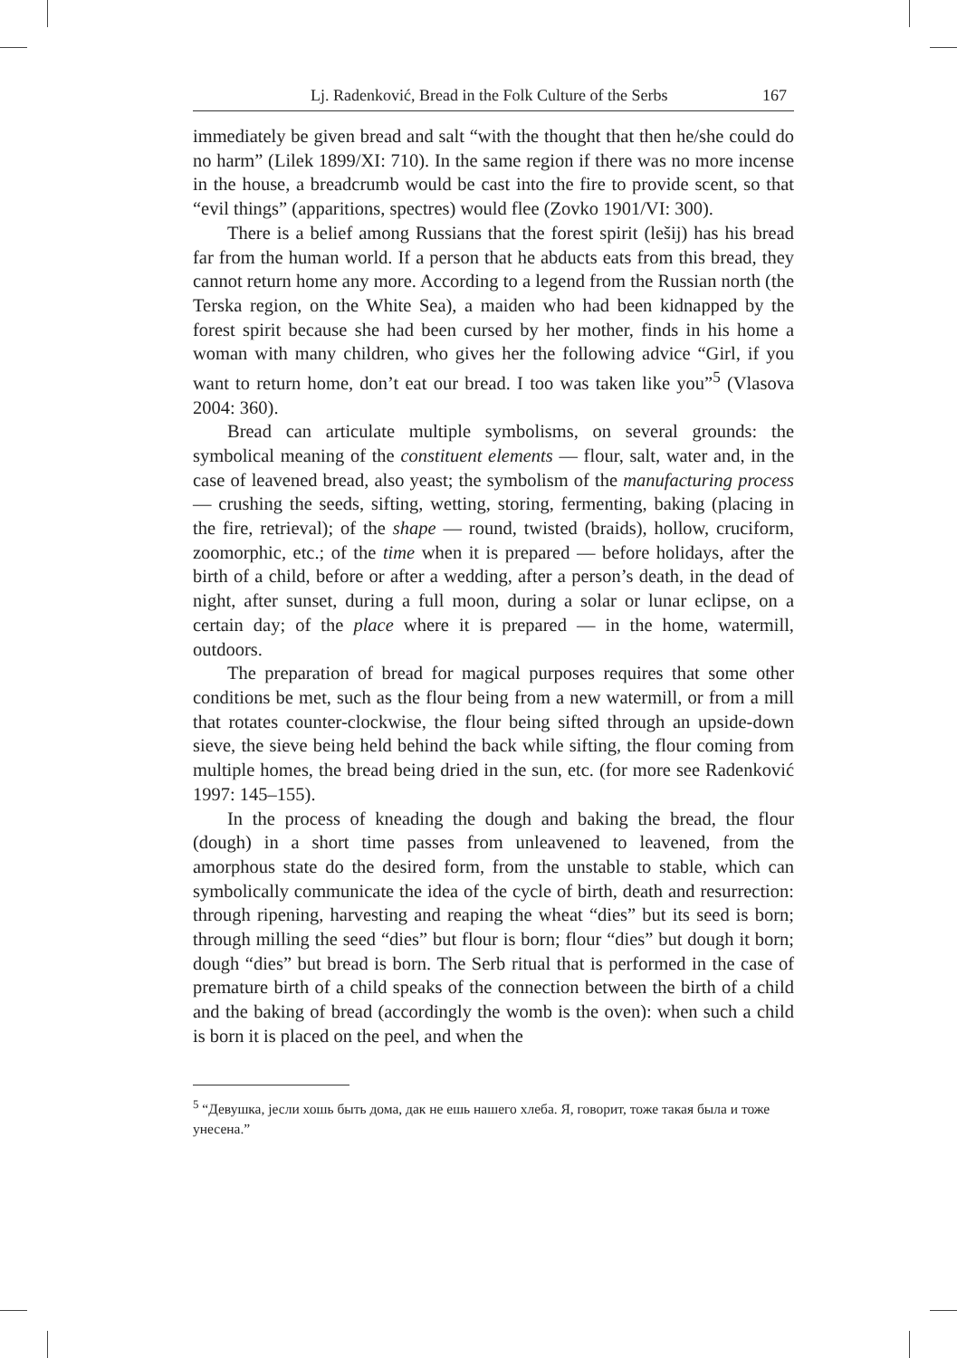Lj. Radenković, Bread in the Folk Culture of the Serbs 167
immediately be given bread and salt “with the thought that then he/she could do no harm” (Lilek 1899/XI: 710). In the same region if there was no more incense in the house, a breadcrumb would be cast into the fire to provide scent, so that “evil things” (apparitions, spectres) would flee (Zovko 1901/VI: 300).
There is a belief among Russians that the forest spirit (lešij) has his bread far from the human world. If a person that he abducts eats from this bread, they cannot return home any more. According to a legend from the Russian north (the Terska region, on the White Sea), a maiden who had been kidnapped by the forest spirit because she had been cursed by her mother, finds in his home a woman with many children, who gives her the following advice “Girl, if you want to return home, don’t eat our bread. I too was taken like you”<sup>5</sup> (Vlasova 2004: 360).
Bread can articulate multiple symbolisms, on several grounds: the symbolical meaning of the constituent elements — flour, salt, water and, in the case of leavened bread, also yeast; the symbolism of the manufacturing process — crushing the seeds, sifting, wetting, storing, fermenting, baking (placing in the fire, retrieval); of the shape — round, twisted (braids), hollow, cruciform, zoomorphic, etc.; of the time when it is prepared — before holidays, after the birth of a child, before or after a wedding, after a person’s death, in the dead of night, after sunset, during a full moon, during a solar or lunar eclipse, on a certain day; of the place where it is prepared — in the home, watermill, outdoors.
The preparation of bread for magical purposes requires that some other conditions be met, such as the flour being from a new watermill, or from a mill that rotates counter-clockwise, the flour being sifted through an upside-down sieve, the sieve being held behind the back while sifting, the flour coming from multiple homes, the bread being dried in the sun, etc. (for more see Radenković 1997: 145–155).
In the process of kneading the dough and baking the bread, the flour (dough) in a short time passes from unleavened to leavened, from the amorphous state do the desired form, from the unstable to stable, which can symbolically communicate the idea of the cycle of birth, death and resurrection: through ripening, harvesting and reaping the wheat “dies” but its seed is born; through milling the seed “dies” but flour is born; flour “dies” but dough it born; dough “dies” but bread is born. The Serb ritual that is performed in the case of premature birth of a child speaks of the connection between the birth of a child and the baking of bread (accordingly the womb is the oven): when such a child is born it is placed on the peel, and when the
<sup>5</sup> “Девушка, jесли хошь быть дома, дак не ешь нашего хлеба. Я, говорит, тоже такая была и тоже унесена.”